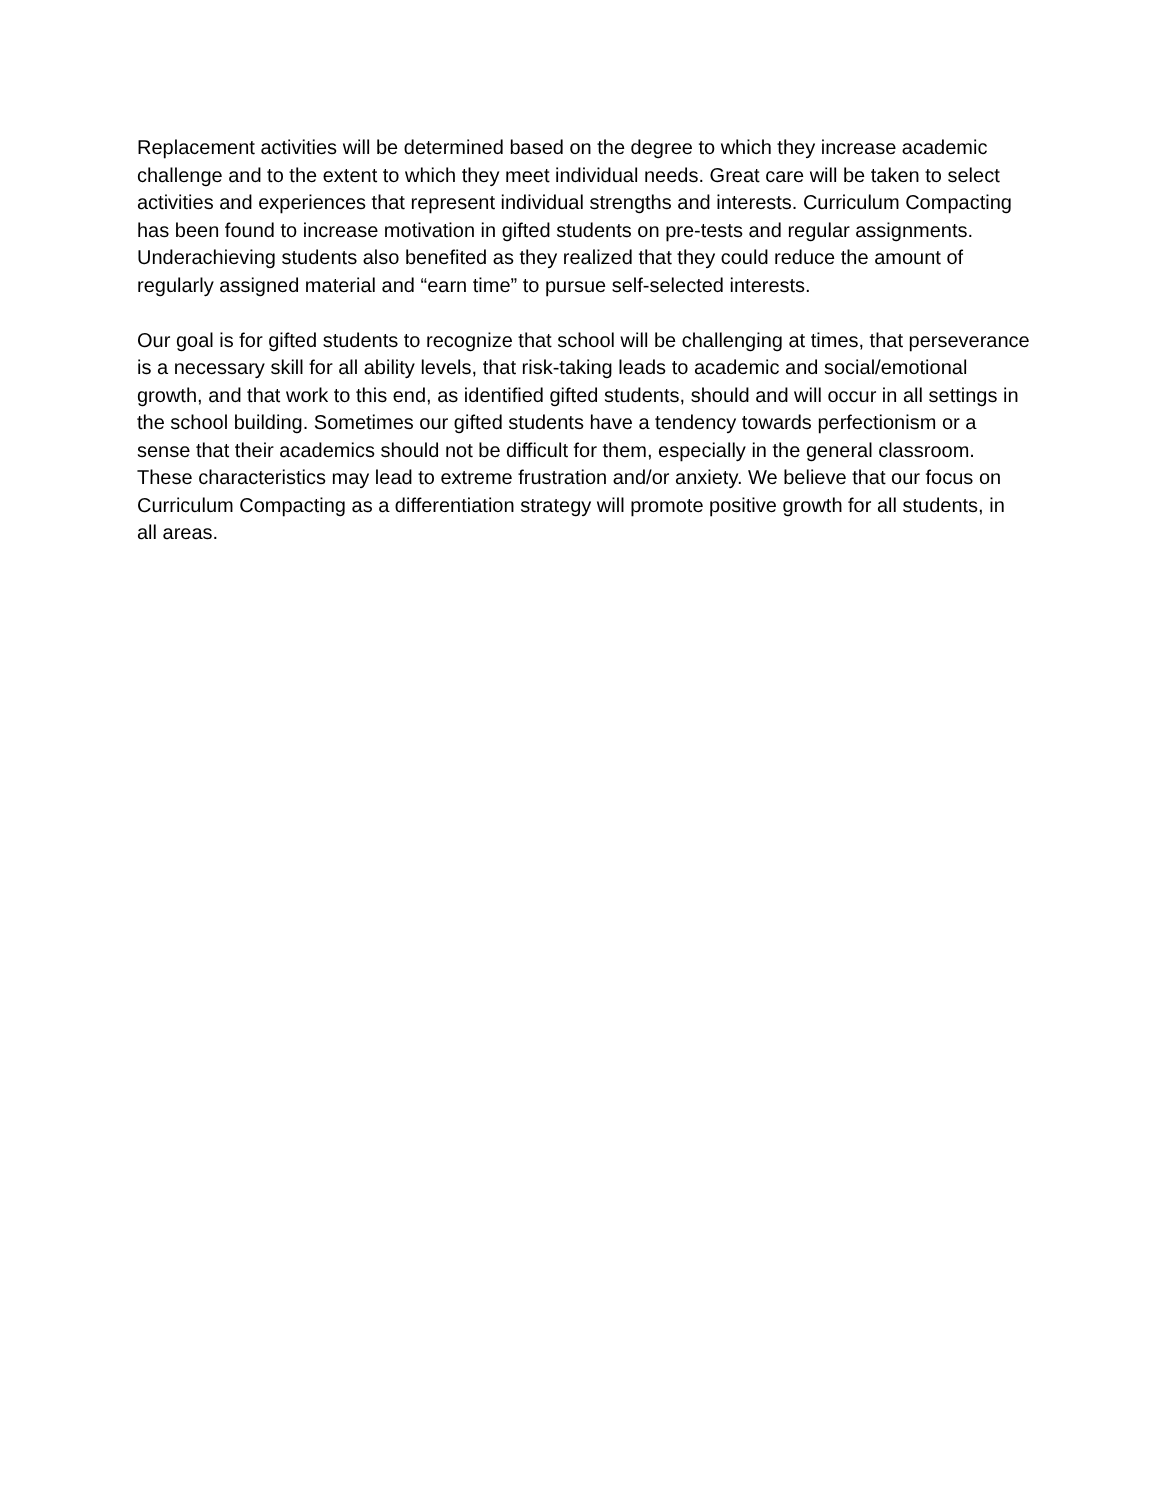Replacement activities will be determined based on the degree to which they increase academic challenge and to the extent to which they meet individual needs. Great care will be taken to select activities and experiences that represent individual strengths and interests. Curriculum Compacting has been found to increase motivation in gifted students on pre-tests and regular assignments. Underachieving students also benefited as they realized that they could reduce the amount of regularly assigned material and “earn time” to pursue self-selected interests.
Our goal is for gifted students to recognize that school will be challenging at times, that perseverance is a necessary skill for all ability levels, that risk-taking leads to academic and social/emotional growth, and that work to this end, as identified gifted students, should and will occur in all settings in the school building. Sometimes our gifted students have a tendency towards perfectionism or a sense that their academics should not be difficult for them, especially in the general classroom. These characteristics may lead to extreme frustration and/or anxiety. We believe that our focus on Curriculum Compacting as a differentiation strategy will promote positive growth for all students, in all areas.